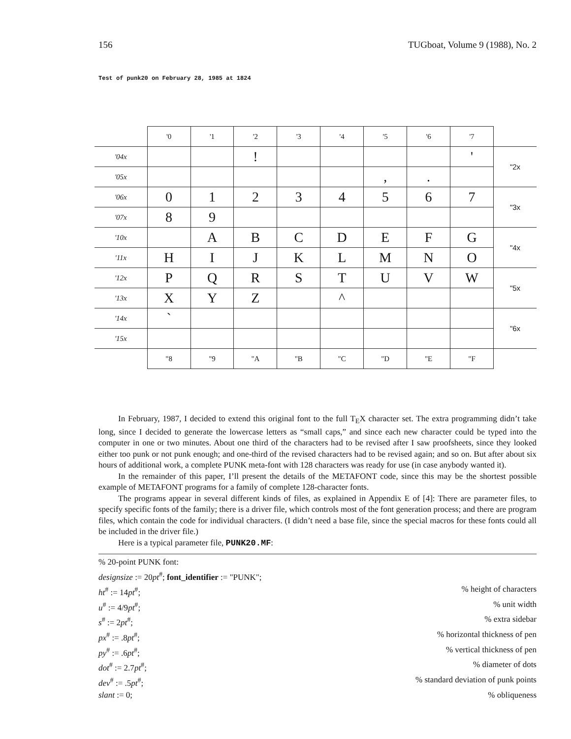156 TUGboat, Volume 9 (1988), No. 2
Test of punk20 on February 28, 1985 at 1824
| | '0 | '1 | '2 | '3 | '4 | '5 | '6 | '7 | |
| --- | --- | --- | --- | --- | --- | --- | --- | --- | --- |
| '04x | | | ! | | | | | ' | "2x |
| '05x | | | | | | , | . | | |
| '06x | 0 | 1 | 2 | 3 | 4 | 5 | 6 | 7 | "3x |
| '07x | 8 | 9 | | | | | | | |
| '10x | | A | B | C | D | E | F | G | "4x |
| '11x | H | I | J | K | L | M | N | O | |
| '12x | P | Q | R | S | T | U | V | W | "5x |
| '13x | X | Y | Z | | ^ | | | | |
| '14x | ` | | | | | | | | "6x |
| '15x | | | | | | | | | |
| | "8 | "9 | "A | "B | "C | "D | "E | "F | |
In February, 1987, I decided to extend this original font to the full T<sub>E</sub>X character set. The extra programming didn’t take long, since I decided to generate the lowercase letters as “small caps,” and since each new character could be typed into the computer in one or two minutes. About one third of the characters had to be revised after I saw proofsheets, since they looked either too punk or not punk enough; and one-third of the revised characters had to be revised again; and so on. But after about six hours of additional work, a complete PUNK meta-font with 128 characters was ready for use (in case anybody wanted it).
In the remainder of this paper, I’ll present the details of the METAFONT code, since this may be the shortest possible example of METAFONT programs for a family of complete 128-character fonts.
The programs appear in several different kinds of files, as explained in Appendix E of [4]: There are parameter files, to specify specific fonts of the family; there is a driver file, which controls most of the font generation process; and there are program files, which contain the code for individual characters. (I didn’t need a base file, since the special macros for these fonts could all be included in the driver file.)
Here is a typical parameter file, PUNK20.MF:
% 20-point PUNK font:
designsize := 20pt<sup>#</sup>; font_identifier := "PUNK";
ht<sup>#</sup> := 14pt<sup>#</sup>;% height of characters
u<sup>#</sup> := 4/9pt<sup>#</sup>;% unit width
s<sup>#</sup> := 2pt<sup>#</sup>;% extra sidebar
px<sup>#</sup> := .8pt<sup>#</sup>;% horizontal thickness of pen
py<sup>#</sup> := .6pt<sup>#</sup>;% vertical thickness of pen
dot<sup>#</sup> := 2.7pt<sup>#</sup>;% diameter of dots
dev<sup>#</sup> := .5pt<sup>#</sup>;% standard deviation of punk points
slant := 0;% obliqueness